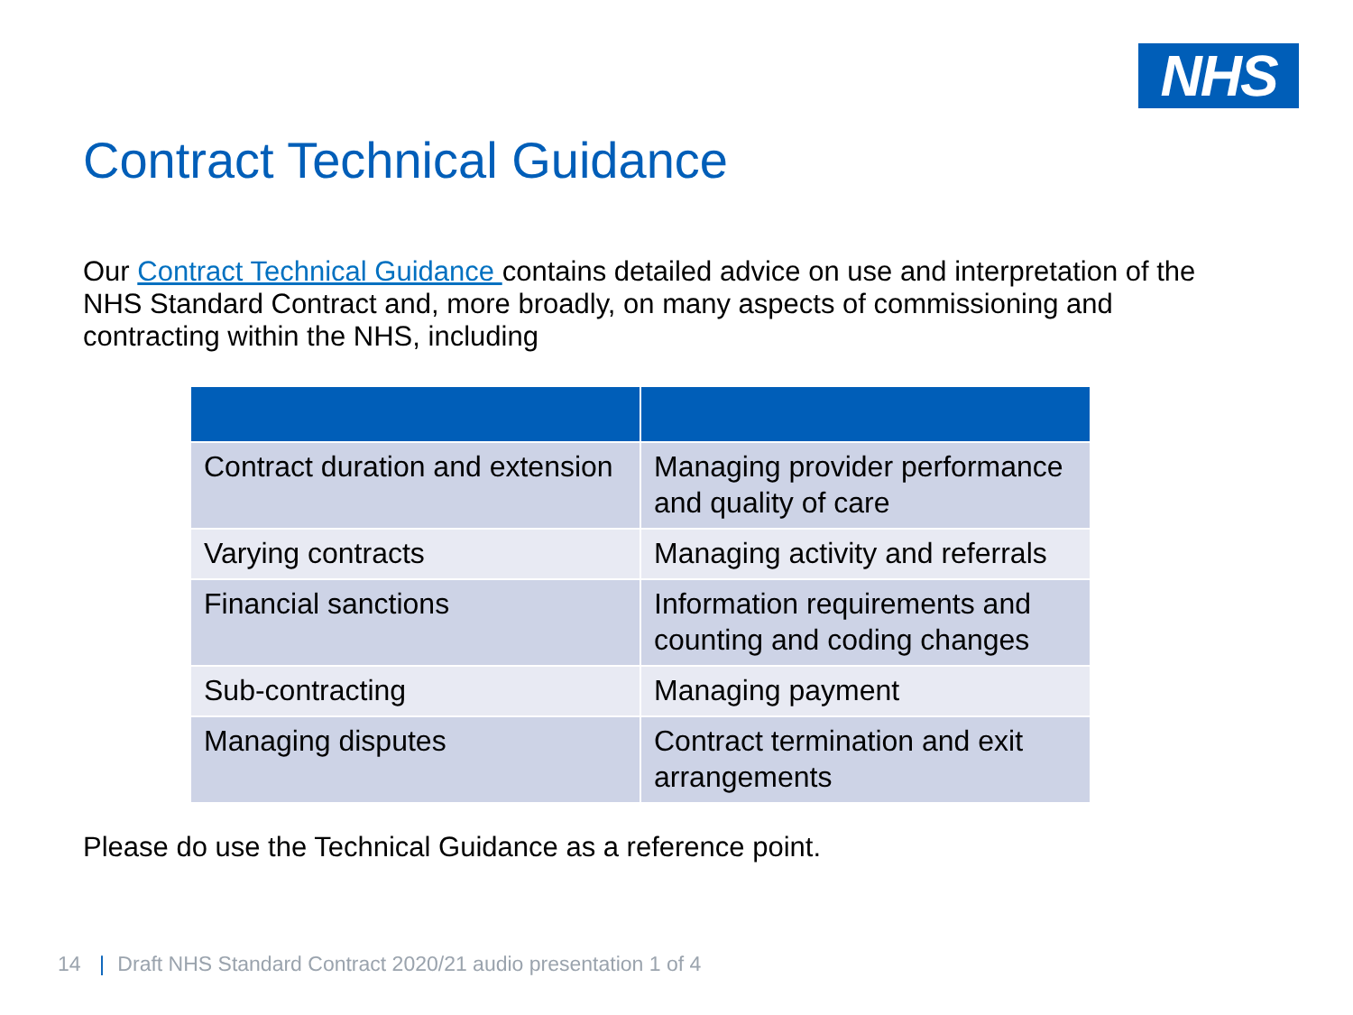NHS
Contract Technical Guidance
Our Contract Technical Guidance contains detailed advice on use and interpretation of the NHS Standard Contract and, more broadly, on many aspects of commissioning and contracting within the NHS, including
| Contract duration and extension | Managing provider performance and quality of care |
| Varying contracts | Managing activity and referrals |
| Financial sanctions | Information requirements and counting and coding changes |
| Sub-contracting | Managing payment |
| Managing disputes | Contract termination and exit arrangements |
Please do use the Technical Guidance as a reference point.
14 | Draft NHS Standard Contract 2020/21 audio presentation 1 of 4